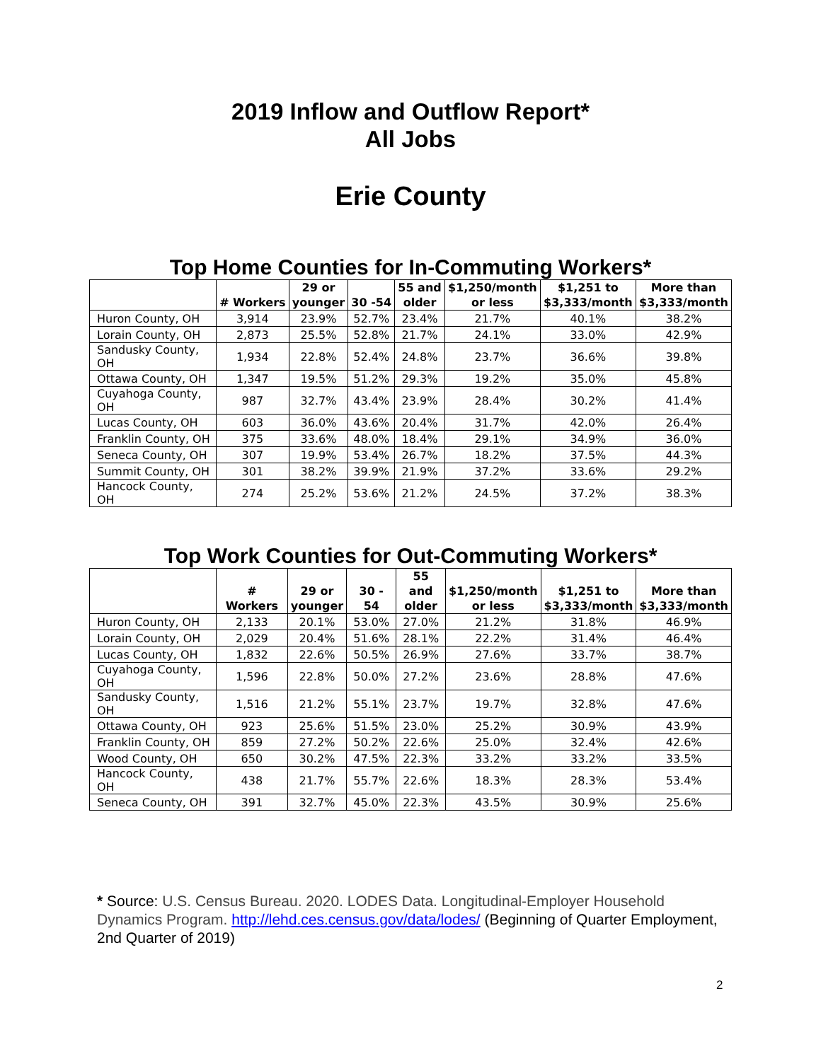2019 Inflow and Outflow Report*
All Jobs
Erie County
Top Home Counties for In-Commuting Workers*
| | # Workers | 29 or younger | 30 -54 | 55 and older | $1,250/month or less | $1,251 to $3,333/month | More than $3,333/month |
| --- | --- | --- | --- | --- | --- | --- | --- |
| Huron County, OH | 3,914 | 23.9% | 52.7% | 23.4% | 21.7% | 40.1% | 38.2% |
| Lorain County, OH | 2,873 | 25.5% | 52.8% | 21.7% | 24.1% | 33.0% | 42.9% |
| Sandusky County, OH | 1,934 | 22.8% | 52.4% | 24.8% | 23.7% | 36.6% | 39.8% |
| Ottawa County, OH | 1,347 | 19.5% | 51.2% | 29.3% | 19.2% | 35.0% | 45.8% |
| Cuyahoga County, OH | 987 | 32.7% | 43.4% | 23.9% | 28.4% | 30.2% | 41.4% |
| Lucas County, OH | 603 | 36.0% | 43.6% | 20.4% | 31.7% | 42.0% | 26.4% |
| Franklin County, OH | 375 | 33.6% | 48.0% | 18.4% | 29.1% | 34.9% | 36.0% |
| Seneca County, OH | 307 | 19.9% | 53.4% | 26.7% | 18.2% | 37.5% | 44.3% |
| Summit County, OH | 301 | 38.2% | 39.9% | 21.9% | 37.2% | 33.6% | 29.2% |
| Hancock County, OH | 274 | 25.2% | 53.6% | 21.2% | 24.5% | 37.2% | 38.3% |
Top Work Counties for Out-Commuting Workers*
| | # Workers | 29 or younger | 30 - 54 | 55 and older | $1,250/month or less | $1,251 to $3,333/month | More than $3,333/month |
| --- | --- | --- | --- | --- | --- | --- | --- |
| Huron County, OH | 2,133 | 20.1% | 53.0% | 27.0% | 21.2% | 31.8% | 46.9% |
| Lorain County, OH | 2,029 | 20.4% | 51.6% | 28.1% | 22.2% | 31.4% | 46.4% |
| Lucas County, OH | 1,832 | 22.6% | 50.5% | 26.9% | 27.6% | 33.7% | 38.7% |
| Cuyahoga County, OH | 1,596 | 22.8% | 50.0% | 27.2% | 23.6% | 28.8% | 47.6% |
| Sandusky County, OH | 1,516 | 21.2% | 55.1% | 23.7% | 19.7% | 32.8% | 47.6% |
| Ottawa County, OH | 923 | 25.6% | 51.5% | 23.0% | 25.2% | 30.9% | 43.9% |
| Franklin County, OH | 859 | 27.2% | 50.2% | 22.6% | 25.0% | 32.4% | 42.6% |
| Wood County, OH | 650 | 30.2% | 47.5% | 22.3% | 33.2% | 33.2% | 33.5% |
| Hancock County, OH | 438 | 21.7% | 55.7% | 22.6% | 18.3% | 28.3% | 53.4% |
| Seneca County, OH | 391 | 32.7% | 45.0% | 22.3% | 43.5% | 30.9% | 25.6% |
* Source: U.S. Census Bureau. 2020. LODES Data. Longitudinal-Employer Household Dynamics Program. http://lehd.ces.census.gov/data/lodes/ (Beginning of Quarter Employment, 2nd Quarter of 2019)
2